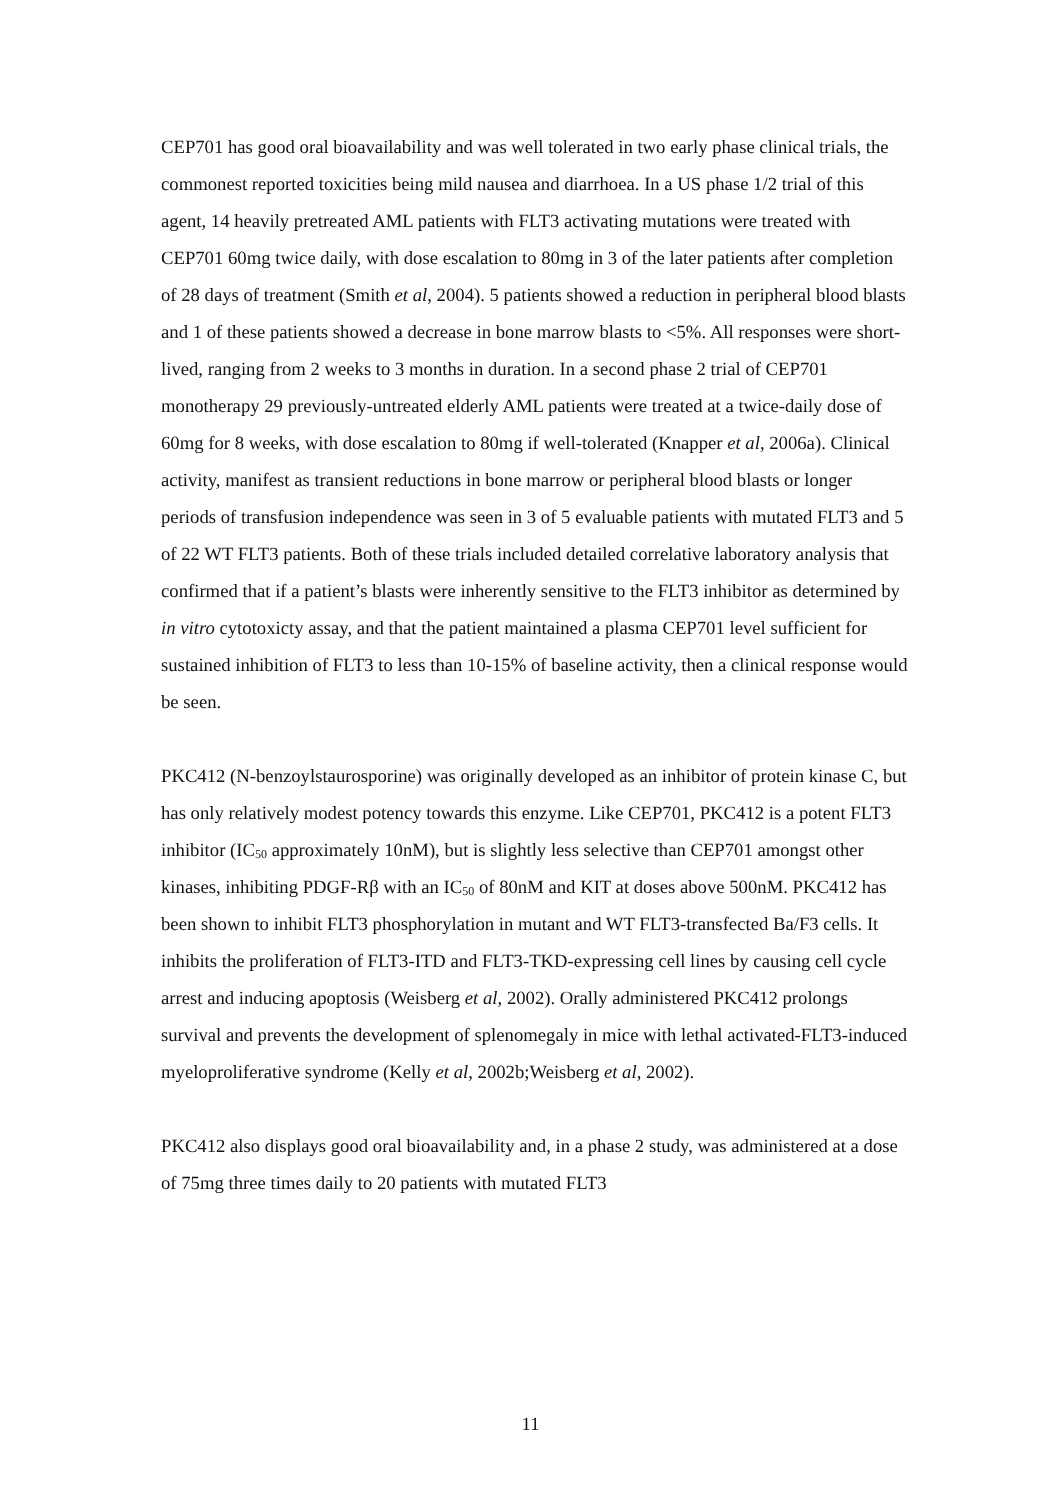CEP701 has good oral bioavailability and was well tolerated in two early phase clinical trials, the commonest reported toxicities being mild nausea and diarrhoea. In a US phase 1/2 trial of this agent, 14 heavily pretreated AML patients with FLT3 activating mutations were treated with CEP701 60mg twice daily, with dose escalation to 80mg in 3 of the later patients after completion of 28 days of treatment (Smith et al, 2004). 5 patients showed a reduction in peripheral blood blasts and 1 of these patients showed a decrease in bone marrow blasts to <5%. All responses were short-lived, ranging from 2 weeks to 3 months in duration. In a second phase 2 trial of CEP701 monotherapy 29 previously-untreated elderly AML patients were treated at a twice-daily dose of 60mg for 8 weeks, with dose escalation to 80mg if well-tolerated (Knapper et al, 2006a). Clinical activity, manifest as transient reductions in bone marrow or peripheral blood blasts or longer periods of transfusion independence was seen in 3 of 5 evaluable patients with mutated FLT3 and 5 of 22 WT FLT3 patients. Both of these trials included detailed correlative laboratory analysis that confirmed that if a patient’s blasts were inherently sensitive to the FLT3 inhibitor as determined by in vitro cytotoxicty assay, and that the patient maintained a plasma CEP701 level sufficient for sustained inhibition of FLT3 to less than 10-15% of baseline activity, then a clinical response would be seen.
PKC412 (N-benzoylstaurosporine) was originally developed as an inhibitor of protein kinase C, but has only relatively modest potency towards this enzyme. Like CEP701, PKC412 is a potent FLT3 inhibitor (IC<sub>50</sub> approximately 10nM), but is slightly less selective than CEP701 amongst other kinases, inhibiting PDGF-Rβ with an IC<sub>50</sub> of 80nM and KIT at doses above 500nM. PKC412 has been shown to inhibit FLT3 phosphorylation in mutant and WT FLT3-transfected Ba/F3 cells. It inhibits the proliferation of FLT3-ITD and FLT3-TKD-expressing cell lines by causing cell cycle arrest and inducing apoptosis (Weisberg et al, 2002). Orally administered PKC412 prolongs survival and prevents the development of splenomegaly in mice with lethal activated-FLT3-induced myeloproliferative syndrome (Kelly et al, 2002b;Weisberg et al, 2002).
PKC412 also displays good oral bioavailability and, in a phase 2 study, was administered at a dose of 75mg three times daily to 20 patients with mutated FLT3
11